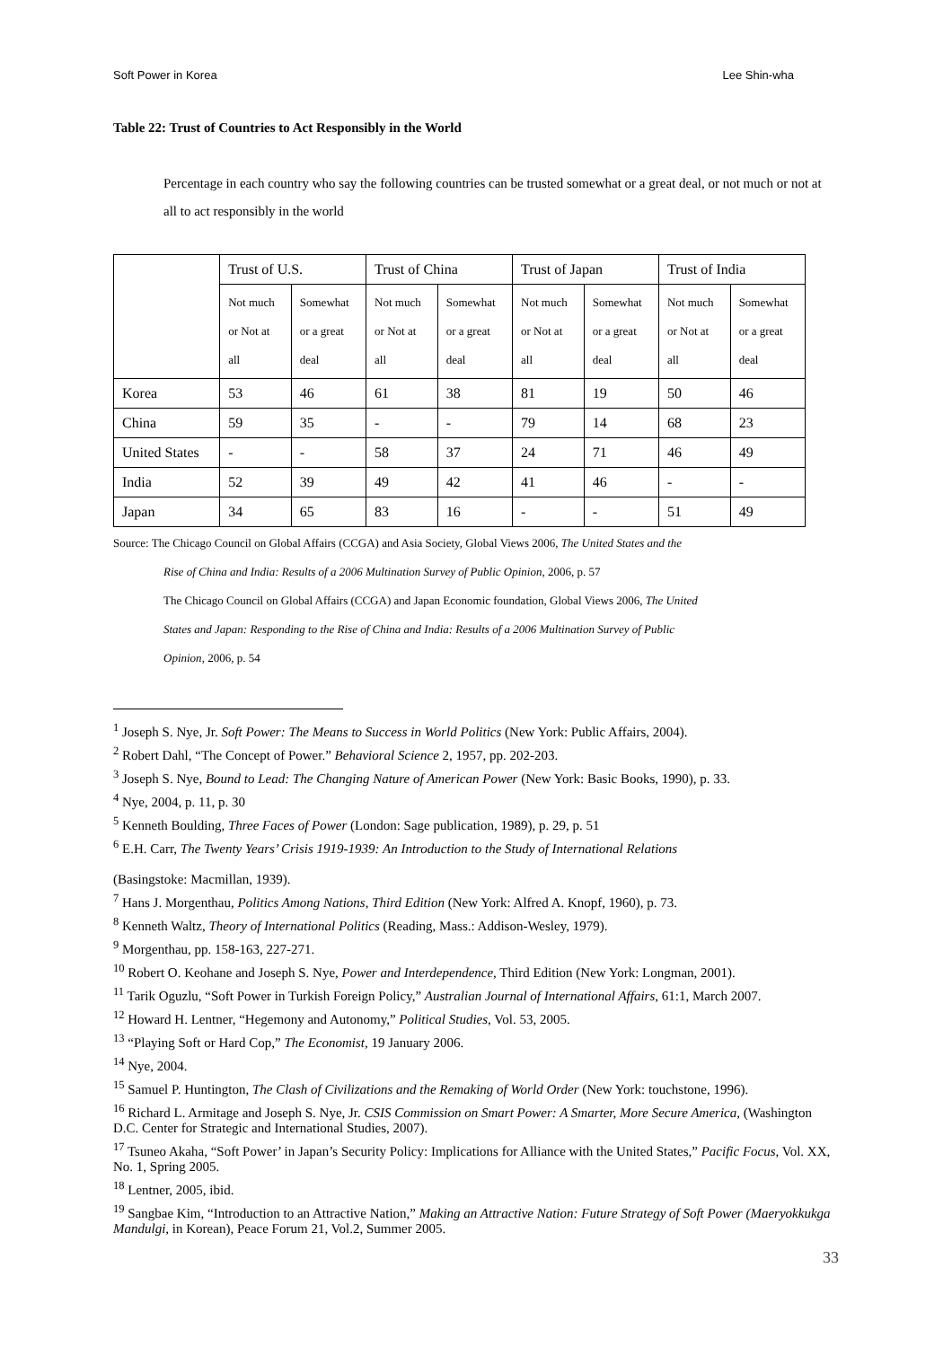Soft Power in Korea Lee Shin-wha
Table 22: Trust of Countries to Act Responsibly in the World
Percentage in each country who say the following countries can be trusted somewhat or a great deal, or not much or not at all to act responsibly in the world
| | Trust of U.S. | | Trust of China | | Trust of Japan | | Trust of India | |
| | Not much or Not at all | Somewhat or a great deal | Not much or Not at all | Somewhat or a great deal | Not much or Not at all | Somewhat or a great deal | Not much or Not at all | Somewhat or a great deal |
| Korea | 53 | 46 | 61 | 38 | 81 | 19 | 50 | 46 |
| China | 59 | 35 | - | - | 79 | 14 | 68 | 23 |
| United States | - | - | 58 | 37 | 24 | 71 | 46 | 49 |
| India | 52 | 39 | 49 | 42 | 41 | 46 | - | - |
| Japan | 34 | 65 | 83 | 16 | - | - | 51 | 49 |
Source: The Chicago Council on Global Affairs (CCGA) and Asia Society, Global Views 2006, The United States and the
Rise of China and India: Results of a 2006 Multination Survey of Public Opinion, 2006, p. 57
The Chicago Council on Global Affairs (CCGA) and Japan Economic foundation, Global Views 2006, The United
States and Japan: Responding to the Rise of China and India: Results of a 2006 Multination Survey of Public
Opinion, 2006, p. 54
<sup>1</sup> Joseph S. Nye, Jr. Soft Power: The Means to Success in World Politics (New York: Public Affairs, 2004).
<sup>2</sup> Robert Dahl, “The Concept of Power.” Behavioral Science 2, 1957, pp. 202-203.
<sup>3</sup> Joseph S. Nye, Bound to Lead: The Changing Nature of American Power (New York: Basic Books, 1990), p. 33.
<sup>4</sup> Nye, 2004, p. 11, p. 30
<sup>5</sup> Kenneth Boulding, Three Faces of Power (London: Sage publication, 1989), p. 29, p. 51
<sup>6</sup> E.H. Carr, The Twenty Years’ Crisis 1919-1939: An Introduction to the Study of International Relations
(Basingstoke: Macmillan, 1939).
<sup>7</sup> Hans J. Morgenthau, Politics Among Nations, Third Edition (New York: Alfred A. Knopf, 1960), p. 73.
<sup>8</sup> Kenneth Waltz, Theory of International Politics (Reading, Mass.: Addison-Wesley, 1979).
<sup>9</sup> Morgenthau, pp. 158-163, 227-271.
<sup>10</sup> Robert O. Keohane and Joseph S. Nye, Power and Interdependence, Third Edition (New York: Longman, 2001).
<sup>11</sup> Tarik Oguzlu, “Soft Power in Turkish Foreign Policy,” Australian Journal of International Affairs, 61:1, March 2007.
<sup>12</sup> Howard H. Lentner, “Hegemony and Autonomy,” Political Studies, Vol. 53, 2005.
<sup>13</sup> “Playing Soft or Hard Cop,” The Economist, 19 January 2006.
<sup>14</sup> Nye, 2004.
<sup>15</sup> Samuel P. Huntington, The Clash of Civilizations and the Remaking of World Order (New York: touchstone, 1996).
<sup>16</sup> Richard L. Armitage and Joseph S. Nye, Jr. CSIS Commission on Smart Power: A Smarter, More Secure America, (Washington D.C. Center for Strategic and International Studies, 2007).
<sup>17</sup> Tsuneo Akaha, “Soft Power’ in Japan’s Security Policy: Implications for Alliance with the United States,” Pacific Focus, Vol. XX, No. 1, Spring 2005.
<sup>18</sup> Lentner, 2005, ibid.
<sup>19</sup> Sangbae Kim, “Introduction to an Attractive Nation,” Making an Attractive Nation: Future Strategy of Soft Power (Maeryokkukga Mandulgi, in Korean), Peace Forum 21, Vol.2, Summer 2005.
33